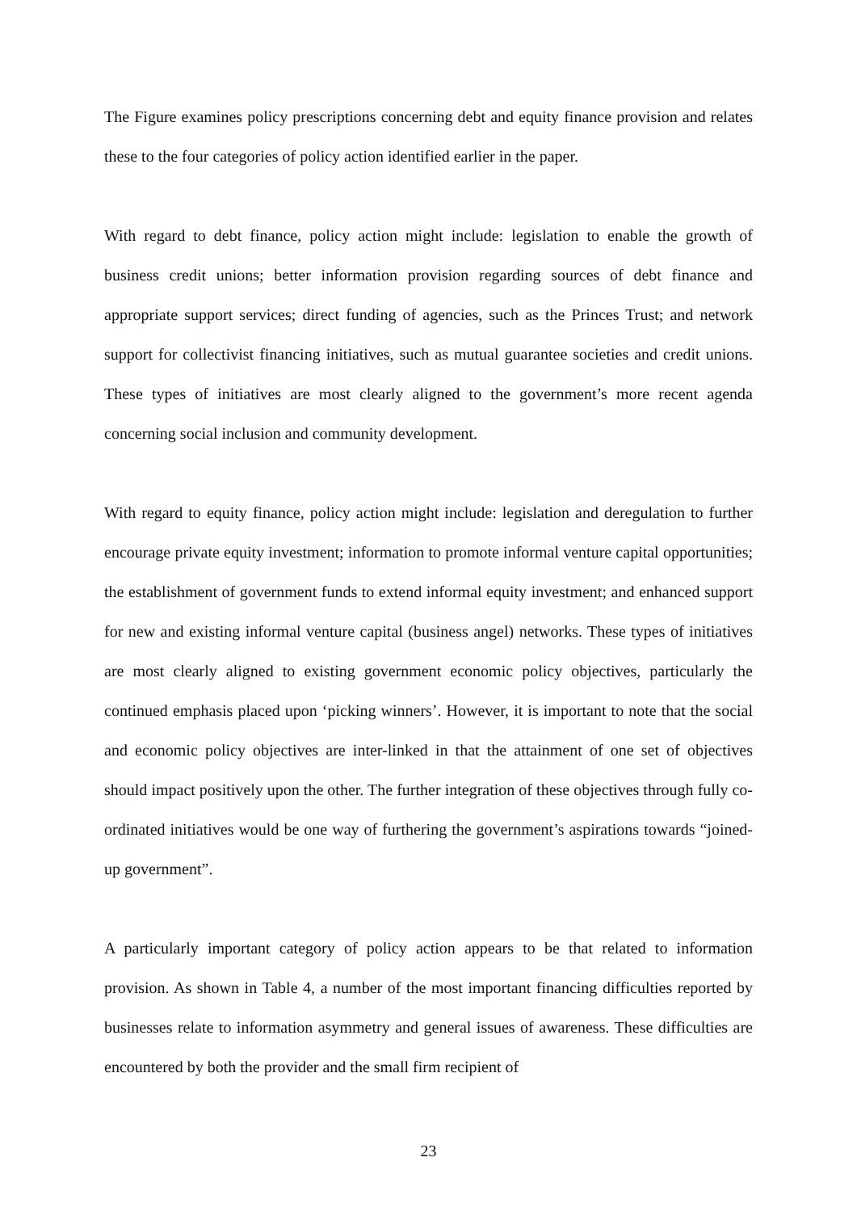The Figure examines policy prescriptions concerning debt and equity finance provision and relates these to the four categories of policy action identified earlier in the paper.
With regard to debt finance, policy action might include: legislation to enable the growth of business credit unions; better information provision regarding sources of debt finance and appropriate support services; direct funding of agencies, such as the Princes Trust; and network support for collectivist financing initiatives, such as mutual guarantee societies and credit unions. These types of initiatives are most clearly aligned to the government’s more recent agenda concerning social inclusion and community development.
With regard to equity finance, policy action might include: legislation and deregulation to further encourage private equity investment; information to promote informal venture capital opportunities; the establishment of government funds to extend informal equity investment; and enhanced support for new and existing informal venture capital (business angel) networks. These types of initiatives are most clearly aligned to existing government economic policy objectives, particularly the continued emphasis placed upon ‘picking winners’. However, it is important to note that the social and economic policy objectives are inter-linked in that the attainment of one set of objectives should impact positively upon the other. The further integration of these objectives through fully co-ordinated initiatives would be one way of furthering the government’s aspirations towards “joined-up government”.
A particularly important category of policy action appears to be that related to information provision. As shown in Table 4, a number of the most important financing difficulties reported by businesses relate to information asymmetry and general issues of awareness. These difficulties are encountered by both the provider and the small firm recipient of
23